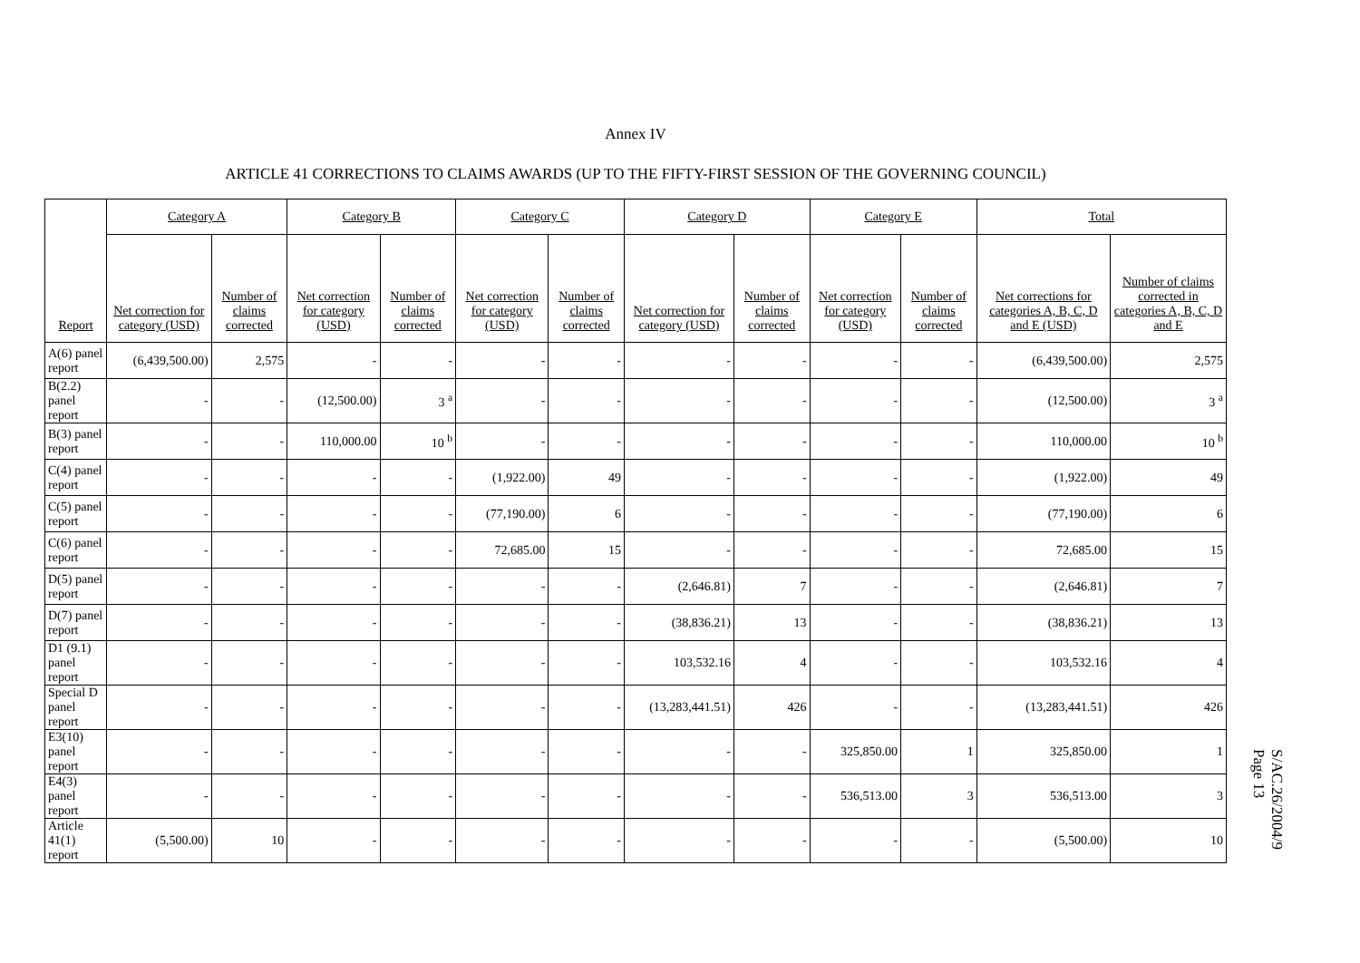Annex IV
ARTICLE 41 CORRECTIONS TO CLAIMS AWARDS (UP TO THE FIFTY-FIRST SESSION OF THE GOVERNING COUNCIL)
| Report | Category A | | Category B | | Category C | | Category D | | Category E | | Total | |
| --- | --- | --- | --- | --- | --- | --- | --- | --- | --- | --- | --- | --- |
| | Net correction for category (USD) | Number of claims corrected | Net correction for category (USD) | Number of claims corrected | Net correction for category (USD) | Number of claims corrected | Net correction for category (USD) | Number of claims corrected | Net correction for category (USD) | Number of claims corrected | Net corrections for categories A, B, C, D and E (USD) | Number of claims corrected in categories A, B, C, D and E |
| A(6) panel report | (6,439,500.00) | 2,575 | - | - | - | - | - | - | - | - | (6,439,500.00) | 2,575 |
| B(2.2) panel report | - | - | (12,500.00) | 3 <sup>a</sup> | - | - | - | - | - | - | (12,500.00) | 3 <sup>a</sup> |
| B(3) panel report | - | - | 110,000.00 | 10 <sup>b</sup> | - | - | - | - | - | - | 110,000.00 | 10 <sup>b</sup> |
| C(4) panel report | - | - | - | - | (1,922.00) | 49 | - | - | - | - | (1,922.00) | 49 |
| C(5) panel report | - | - | - | - | (77,190.00) | 6 | - | - | - | - | (77,190.00) | 6 |
| C(6) panel report | - | - | - | - | 72,685.00 | 15 | - | - | - | - | 72,685.00 | 15 |
| D(5) panel report | - | - | - | - | - | - | (2,646.81) | 7 | - | - | (2,646.81) | 7 |
| D(7) panel report | - | - | - | - | - | - | (38,836.21) | 13 | - | - | (38,836.21) | 13 |
| D1 (9.1) panel report | - | - | - | - | - | - | 103,532.16 | 4 | - | - | 103,532.16 | 4 |
| Special D panel report | - | - | - | - | - | - | (13,283,441.51) | 426 | - | - | (13,283,441.51) | 426 |
| E3(10) panel report | - | - | - | - | - | - | - | - | 325,850.00 | 1 | 325,850.00 | 1 |
| E4(3) panel report | - | - | - | - | - | - | - | - | 536,513.00 | 3 | 536,513.00 | 3 |
| Article 41(1) report | (5,500.00) | 10 | - | - | - | - | - | - | - | - | (5,500.00) | 10 |
S/AC.26/2004/9
Page 13